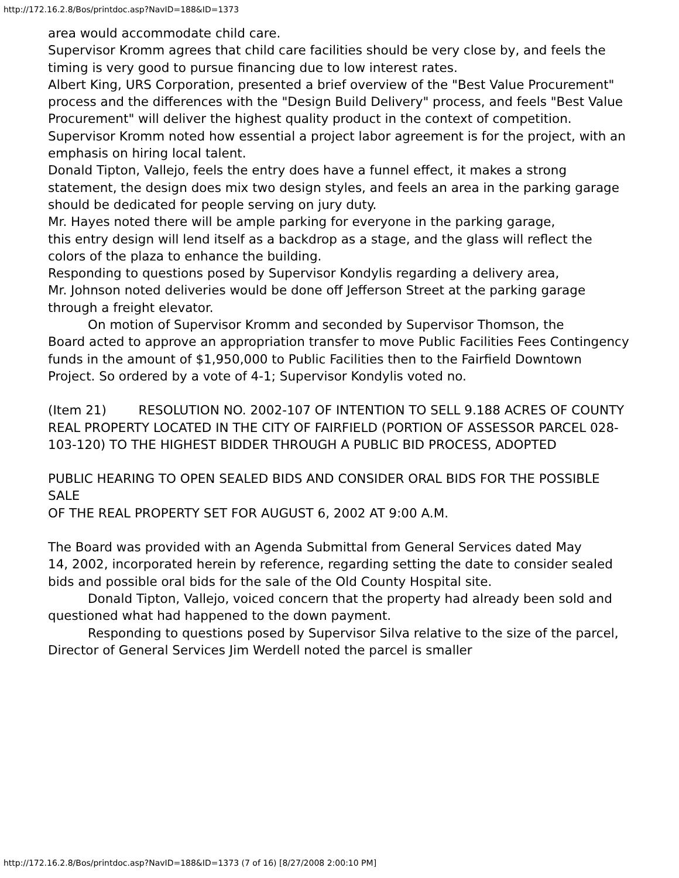http://172.16.2.8/Bos/printdoc.asp?NavID=188&ID=1373
area would accommodate child care.
Supervisor Kromm agrees that child care facilities should be very close by, and feels the timing is very good to pursue financing due to low interest rates.
Albert King, URS Corporation, presented a brief overview of the "Best Value Procurement" process and the differences with the "Design Build Delivery" process, and feels "Best Value Procurement" will deliver the highest quality product in the context of competition.
Supervisor Kromm noted how essential a project labor agreement is for the project, with an emphasis on hiring local talent.
Donald Tipton, Vallejo, feels the entry does have a funnel effect, it makes a strong statement, the design does mix two design styles, and feels an area in the parking garage should be dedicated for people serving on jury duty.
Mr. Hayes noted there will be ample parking for everyone in the parking garage,
this entry design will lend itself as a backdrop as a stage, and the glass will reflect the colors of the plaza to enhance the building.
Responding to questions posed by Supervisor Kondylis regarding a delivery area,
Mr. Johnson noted deliveries would be done off Jefferson Street at the parking garage through a freight elevator.
On motion of Supervisor Kromm and seconded by Supervisor Thomson, the
Board acted to approve an appropriation transfer to move Public Facilities Fees Contingency funds in the amount of $1,950,000 to Public Facilities then to the Fairfield Downtown Project. So ordered by a vote of 4-1; Supervisor Kondylis voted no.
(Item 21) RESOLUTION NO. 2002-107 OF INTENTION TO SELL 9.188 ACRES OF COUNTY
REAL PROPERTY LOCATED IN THE CITY OF FAIRFIELD (PORTION OF ASSESSOR PARCEL 028-
103-120) TO THE HIGHEST BIDDER THROUGH A PUBLIC BID PROCESS, ADOPTED
PUBLIC HEARING TO OPEN SEALED BIDS AND CONSIDER ORAL BIDS FOR THE POSSIBLE SALE
OF THE REAL PROPERTY SET FOR AUGUST 6, 2002 AT 9:00 A.M.
The Board was provided with an Agenda Submittal from General Services dated May
14, 2002, incorporated herein by reference, regarding setting the date to consider sealed bids and possible oral bids for the sale of the Old County Hospital site.
Donald Tipton, Vallejo, voiced concern that the property had already been sold and questioned what had happened to the down payment.
Responding to questions posed by Supervisor Silva relative to the size of the parcel, Director of General Services Jim Werdell noted the parcel is smaller
http://172.16.2.8/Bos/printdoc.asp?NavID=188&ID=1373 (7 of 16) [8/27/2008 2:00:10 PM]